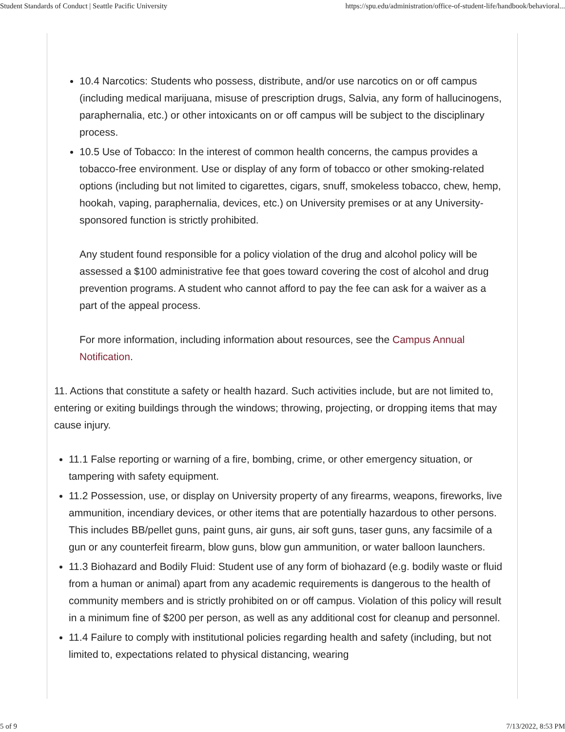Student Standards of Conduct | Seattle Pacific University https://spu.edu/administration/office-of-student-life/handbook/behavioral...
10.4 Narcotics: Students who possess, distribute, and/or use narcotics on or off campus (including medical marijuana, misuse of prescription drugs, Salvia, any form of hallucinogens, paraphernalia, etc.) or other intoxicants on or off campus will be subject to the disciplinary process.
10.5 Use of Tobacco: In the interest of common health concerns, the campus provides a tobacco-free environment. Use or display of any form of tobacco or other smoking-related options (including but not limited to cigarettes, cigars, snuff, smokeless tobacco, chew, hemp, hookah, vaping, paraphernalia, devices, etc.) on University premises or at any University-sponsored function is strictly prohibited.
Any student found responsible for a policy violation of the drug and alcohol policy will be assessed a $100 administrative fee that goes toward covering the cost of alcohol and drug prevention programs. A student who cannot afford to pay the fee can ask for a waiver as a part of the appeal process.
For more information, including information about resources, see the Campus Annual Notification.
11. Actions that constitute a safety or health hazard. Such activities include, but are not limited to, entering or exiting buildings through the windows; throwing, projecting, or dropping items that may cause injury.
11.1 False reporting or warning of a fire, bombing, crime, or other emergency situation, or tampering with safety equipment.
11.2 Possession, use, or display on University property of any firearms, weapons, fireworks, live ammunition, incendiary devices, or other items that are potentially hazardous to other persons. This includes BB/pellet guns, paint guns, air guns, air soft guns, taser guns, any facsimile of a gun or any counterfeit firearm, blow guns, blow gun ammunition, or water balloon launchers.
11.3 Biohazard and Bodily Fluid: Student use of any form of biohazard (e.g. bodily waste or fluid from a human or animal) apart from any academic requirements is dangerous to the health of community members and is strictly prohibited on or off campus. Violation of this policy will result in a minimum fine of $200 per person, as well as any additional cost for cleanup and personnel.
11.4 Failure to comply with institutional policies regarding health and safety (including, but not limited to, expectations related to physical distancing, wearing
5 of 9 7/13/2022, 8:53 PM